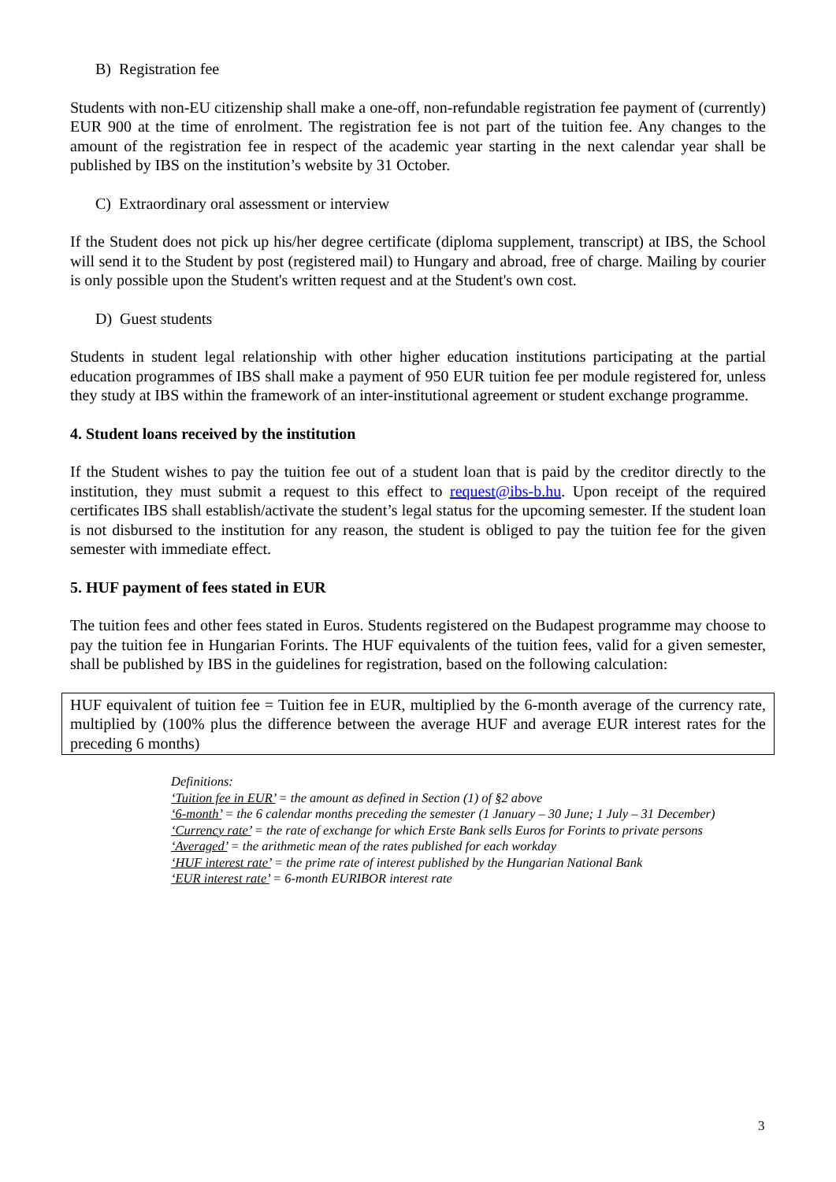B) Registration fee
Students with non-EU citizenship shall make a one-off, non-refundable registration fee payment of (currently) EUR 900 at the time of enrolment. The registration fee is not part of the tuition fee. Any changes to the amount of the registration fee in respect of the academic year starting in the next calendar year shall be published by IBS on the institution’s website by 31 October.
C) Extraordinary oral assessment or interview
If the Student does not pick up his/her degree certificate (diploma supplement, transcript) at IBS, the School will send it to the Student by post (registered mail) to Hungary and abroad, free of charge. Mailing by courier is only possible upon the Student's written request and at the Student's own cost.
D) Guest students
Students in student legal relationship with other higher education institutions participating at the partial education programmes of IBS shall make a payment of 950 EUR tuition fee per module registered for, unless they study at IBS within the framework of an inter-institutional agreement or student exchange programme.
4. Student loans received by the institution
If the Student wishes to pay the tuition fee out of a student loan that is paid by the creditor directly to the institution, they must submit a request to this effect to request@ibs-b.hu. Upon receipt of the required certificates IBS shall establish/activate the student’s legal status for the upcoming semester. If the student loan is not disbursed to the institution for any reason, the student is obliged to pay the tuition fee for the given semester with immediate effect.
5. HUF payment of fees stated in EUR
The tuition fees and other fees stated in Euros. Students registered on the Budapest programme may choose to pay the tuition fee in Hungarian Forints. The HUF equivalents of the tuition fees, valid for a given semester, shall be published by IBS in the guidelines for registration, based on the following calculation:
HUF equivalent of tuition fee = Tuition fee in EUR, multiplied by the 6-month average of the currency rate, multiplied by (100% plus the difference between the average HUF and average EUR interest rates for the preceding 6 months)
Definitions:
‘Tuition fee in EUR’ = the amount as defined in Section (1) of §2 above
‘6-month’ = the 6 calendar months preceding the semester (1 January – 30 June; 1 July – 31 December)
‘Currency rate’ = the rate of exchange for which Erste Bank sells Euros for Forints to private persons
‘Averaged’ = the arithmetic mean of the rates published for each workday
‘HUF interest rate’ = the prime rate of interest published by the Hungarian National Bank
‘EUR interest rate’ = 6-month EURIBOR interest rate
3